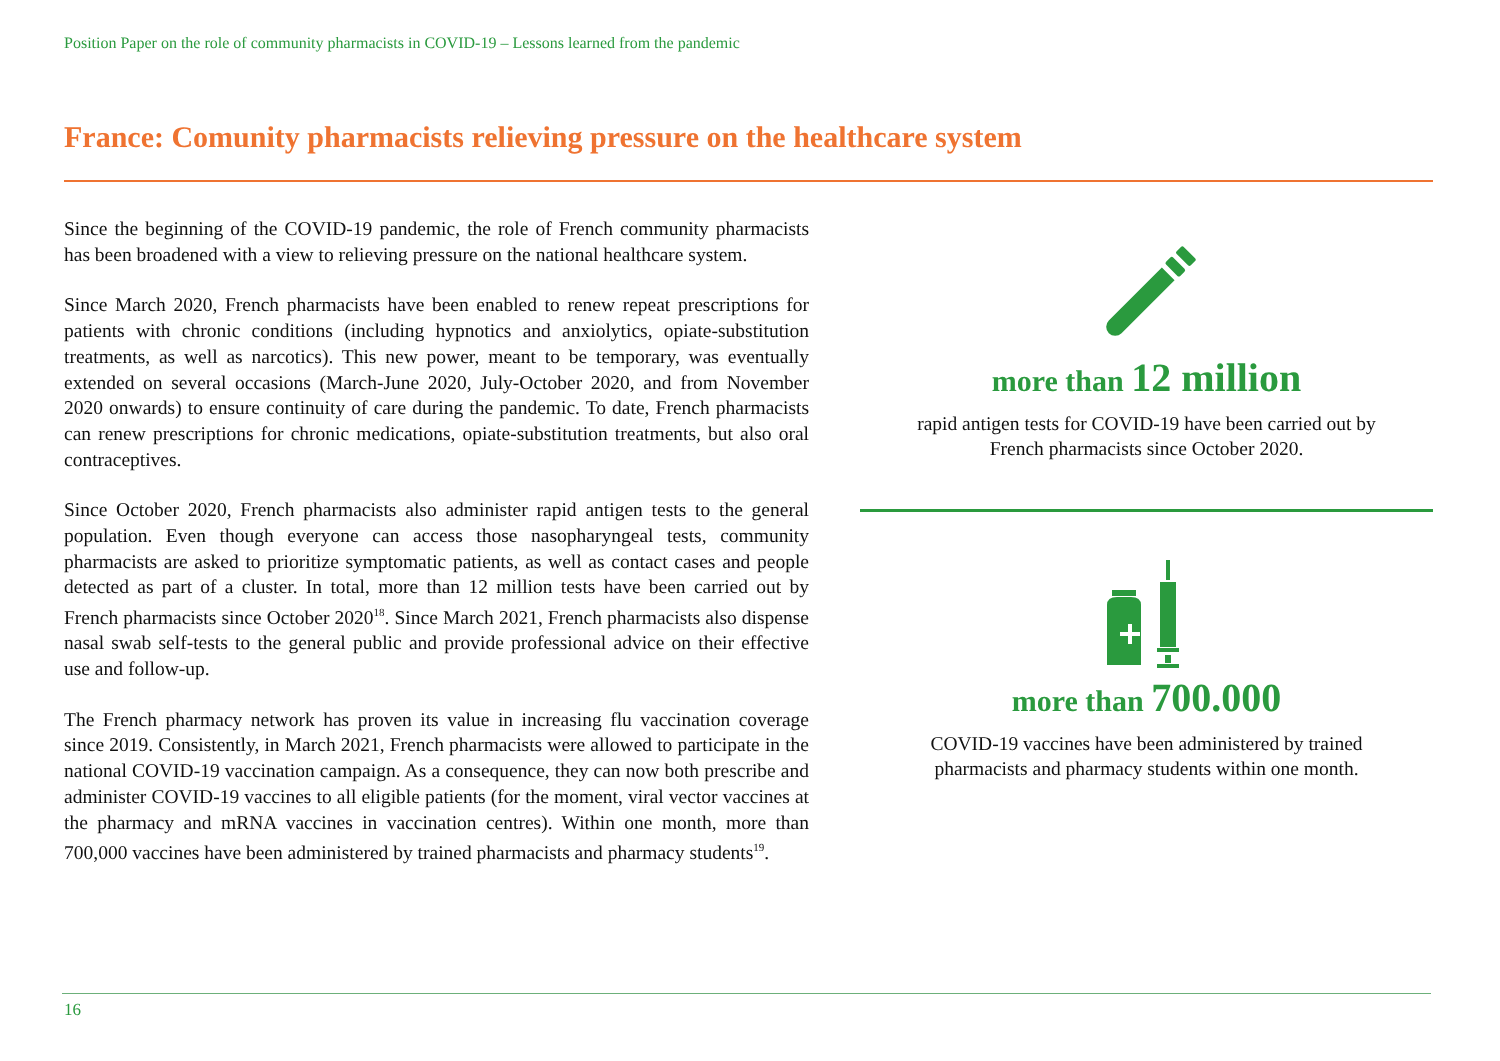Position Paper on the role of community pharmacists in COVID-19 – Lessons learned from the pandemic
France: Comunity pharmacists relieving pressure on the healthcare system
Since the beginning of the COVID-19 pandemic, the role of French community pharmacists has been broadened with a view to relieving pressure on the national healthcare system.
Since March 2020, French pharmacists have been enabled to renew repeat prescriptions for patients with chronic conditions (including hypnotics and anxiolytics, opiate-substitution treatments, as well as narcotics). This new power, meant to be temporary, was eventually extended on several occasions (March-June 2020, July-October 2020, and from November 2020 onwards) to ensure continuity of care during the pandemic. To date, French pharmacists can renew prescriptions for chronic medications, opiate-substitution treatments, but also oral contraceptives.
Since October 2020, French pharmacists also administer rapid antigen tests to the general population. Even though everyone can access those nasopharyngeal tests, community pharmacists are asked to prioritize symptomatic patients, as well as contact cases and people detected as part of a cluster. In total, more than 12 million tests have been carried out by French pharmacists since October 2020<sup>18</sup>. Since March 2021, French pharmacists also dispense nasal swab self-tests to the general public and provide professional advice on their effective use and follow-up.
The French pharmacy network has proven its value in increasing flu vaccination coverage since 2019. Consistently, in March 2021, French pharmacists were allowed to participate in the national COVID-19 vaccination campaign. As a consequence, they can now both prescribe and administer COVID-19 vaccines to all eligible patients (for the moment, viral vector vaccines at the pharmacy and mRNA vaccines in vaccination centres). Within one month, more than 700,000 vaccines have been administered by trained pharmacists and pharmacy students<sup>19</sup>.
more than 12 million
rapid antigen tests for COVID-19 have been carried out by
French pharmacists since October 2020.
more than 700.000
COVID-19 vaccines have been administered by trained
pharmacists and pharmacy students within one month.
16